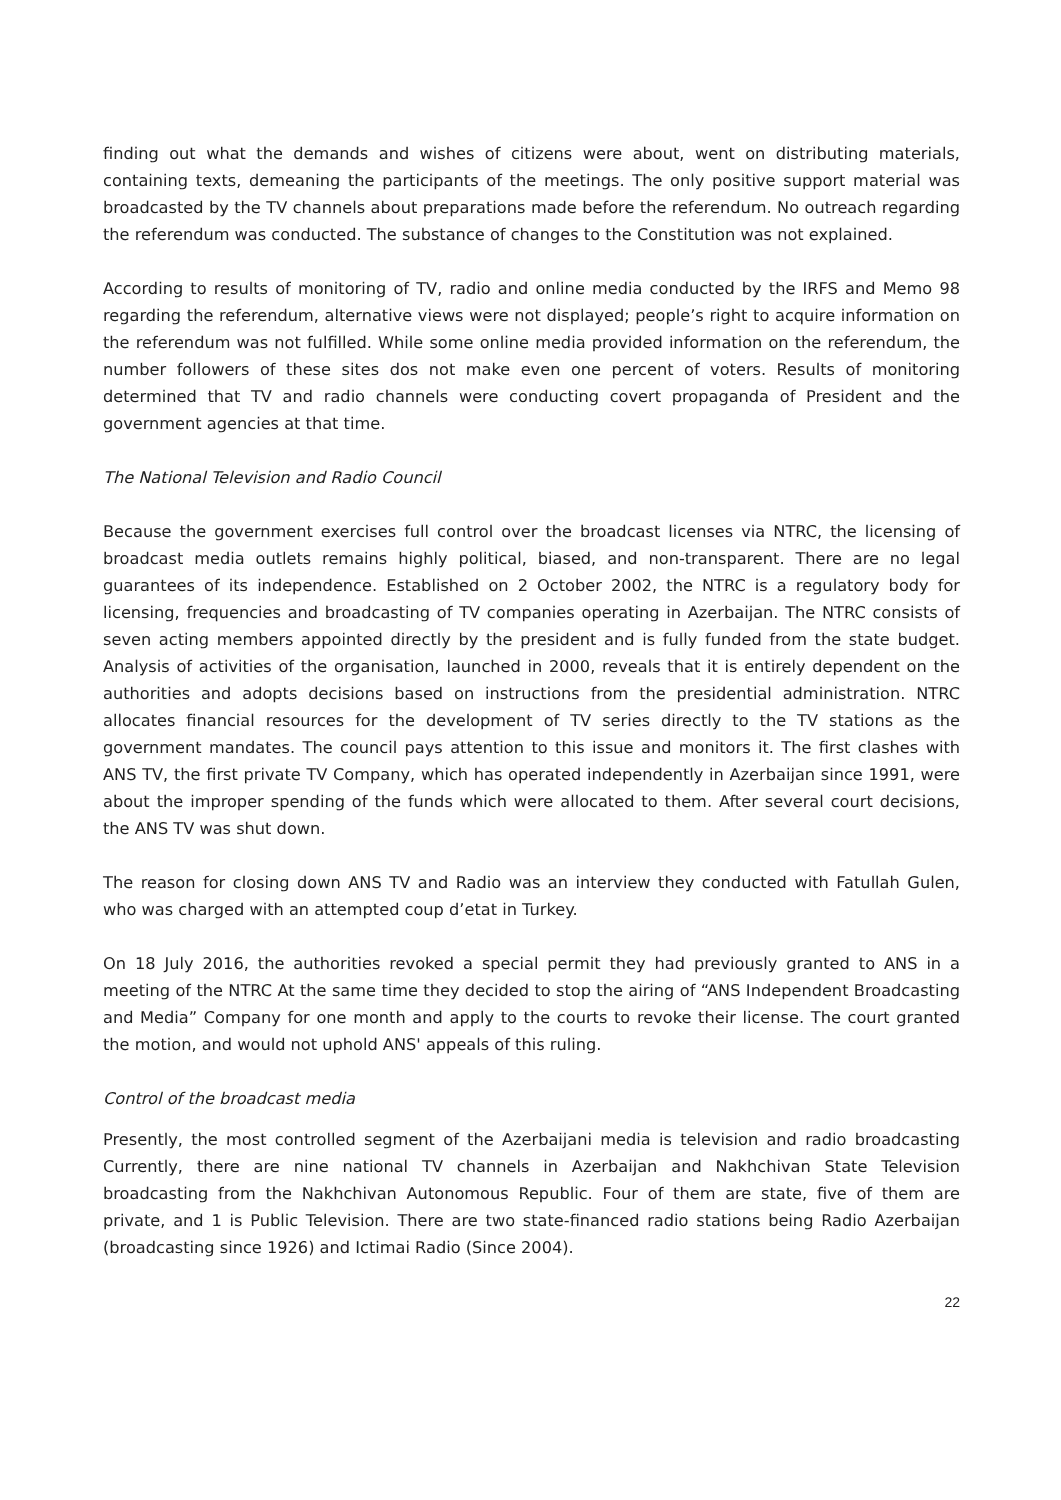finding out what the demands and wishes of citizens were about, went on distributing materials, containing texts, demeaning the participants of the meetings. The only positive support material was broadcasted by the TV channels about preparations made before the referendum. No outreach regarding the referendum was conducted. The substance of changes to the Constitution was not explained.
According to results of monitoring of TV, radio and online media conducted by the IRFS and Memo 98 regarding the referendum, alternative views were not displayed; people’s right to acquire information on the referendum was not fulfilled. While some online media provided information on the referendum, the number followers of these sites dos not make even one percent of voters. Results of monitoring determined that TV and radio channels were conducting covert propaganda of President and the government agencies at that time.
The National Television and Radio Council
Because the government exercises full control over the broadcast licenses via NTRC, the licensing of broadcast media outlets remains highly political, biased, and non-transparent. There are no legal guarantees of its independence. Established on 2 October 2002, the NTRC is a regulatory body for licensing, frequencies and broadcasting of TV companies operating in Azerbaijan. The NTRC consists of seven acting members appointed directly by the president and is fully funded from the state budget. Analysis of activities of the organisation, launched in 2000, reveals that it is entirely dependent on the authorities and adopts decisions based on instructions from the presidential administration. NTRC allocates financial resources for the development of TV series directly to the TV stations as the government mandates. The council pays attention to this issue and monitors it. The first clashes with ANS TV, the first private TV Company, which has operated independently in Azerbaijan since 1991, were about the improper spending of the funds which were allocated to them. After several court decisions, the ANS TV was shut down.
The reason for closing down ANS TV and Radio was an interview they conducted with Fatullah Gulen, who was charged with an attempted coup d’etat in Turkey.
On 18 July 2016, the authorities revoked a special permit they had previously granted to ANS in a meeting of the NTRC At the same time they decided to stop the airing of “ANS Independent Broadcasting and Media” Company for one month and apply to the courts to revoke their license. The court granted the motion, and would not uphold ANS' appeals of this ruling.
Control of the broadcast media
Presently, the most controlled segment of the Azerbaijani media is television and radio broadcasting Currently, there are nine national TV channels in Azerbaijan and Nakhchivan State Television broadcasting from the Nakhchivan Autonomous Republic. Four of them are state, five of them are private, and 1 is Public Television. There are two state-financed radio stations being Radio Azerbaijan (broadcasting since 1926) and Ictimai Radio (Since 2004).
22